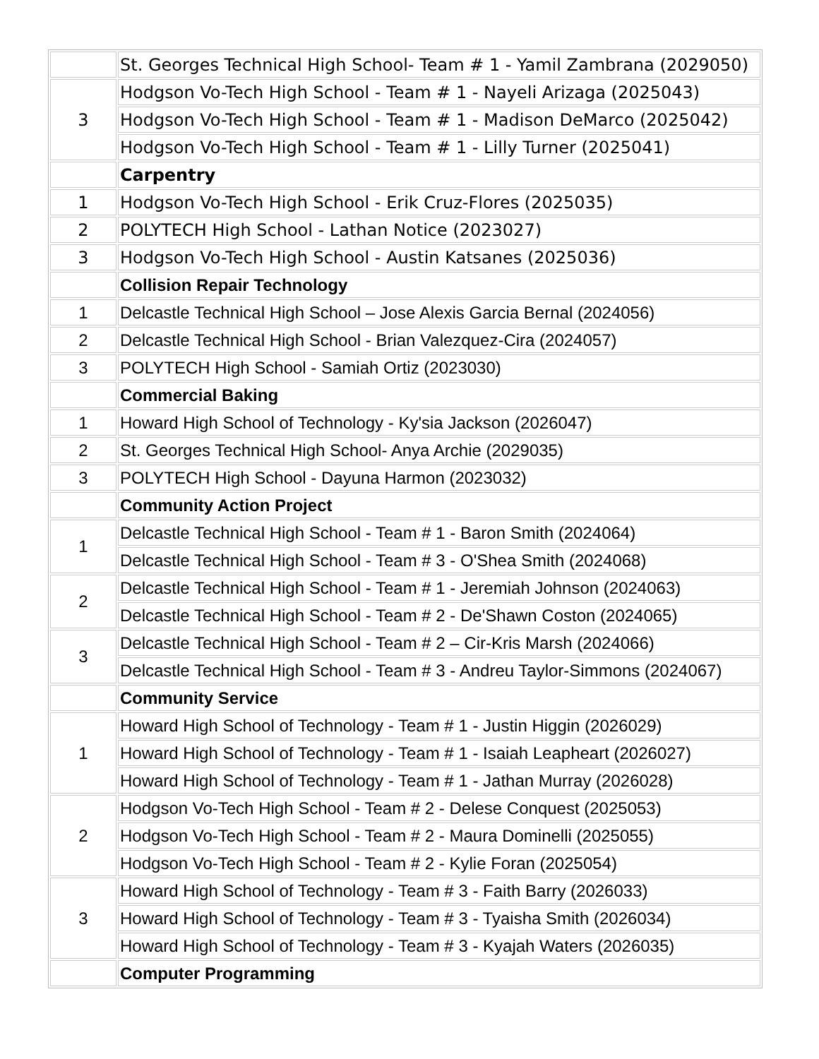| | St. Georges Technical High School- Team # 1 - Yamil Zambrana (2029050) |
| 3 | Hodgson Vo-Tech High School - Team # 1 - Nayeli Arizaga (2025043) |
| | Hodgson Vo-Tech High School - Team # 1 - Madison DeMarco (2025042) |
| | Hodgson Vo-Tech High School - Team # 1 - Lilly Turner (2025041) |
| | Carpentry |
| 1 | Hodgson Vo-Tech High School - Erik Cruz-Flores (2025035) |
| 2 | POLYTECH High School - Lathan Notice (2023027) |
| 3 | Hodgson Vo-Tech High School - Austin Katsanes (2025036) |
| | Collision Repair Technology |
| 1 | Delcastle Technical High School – Jose Alexis Garcia Bernal (2024056) |
| 2 | Delcastle Technical High School - Brian Valezquez-Cira (2024057) |
| 3 | POLYTECH High School - Samiah Ortiz (2023030) |
| | Commercial Baking |
| 1 | Howard High School of Technology - Ky'sia Jackson (2026047) |
| 2 | St. Georges Technical High School- Anya Archie (2029035) |
| 3 | POLYTECH High School - Dayuna Harmon (2023032) |
| | Community Action Project |
| 1 | Delcastle Technical High School - Team # 1 - Baron Smith (2024064) |
| | Delcastle Technical High School - Team # 3 - O'Shea Smith (2024068) |
| 2 | Delcastle Technical High School - Team # 1 - Jeremiah Johnson (2024063) |
| | Delcastle Technical High School - Team # 2 - De'Shawn Coston (2024065) |
| 3 | Delcastle Technical High School - Team # 2 – Cir-Kris Marsh (2024066) |
| | Delcastle Technical High School - Team # 3 - Andreu Taylor-Simmons (2024067) |
| | Community Service |
| 1 | Howard High School of Technology - Team # 1 - Justin Higgin (2026029) |
| | Howard High School of Technology - Team # 1 - Isaiah Leapheart (2026027) |
| | Howard High School of Technology - Team # 1 - Jathan Murray (2026028) |
| 2 | Hodgson Vo-Tech High School - Team # 2 - Delese Conquest (2025053) |
| | Hodgson Vo-Tech High School - Team # 2 - Maura Dominelli (2025055) |
| | Hodgson Vo-Tech High School - Team # 2 - Kylie Foran (2025054) |
| 3 | Howard High School of Technology - Team # 3 - Faith Barry (2026033) |
| | Howard High School of Technology - Team # 3 - Tyaisha Smith (2026034) |
| | Howard High School of Technology - Team # 3 - Kyajah Waters (2026035) |
| | Computer Programming |